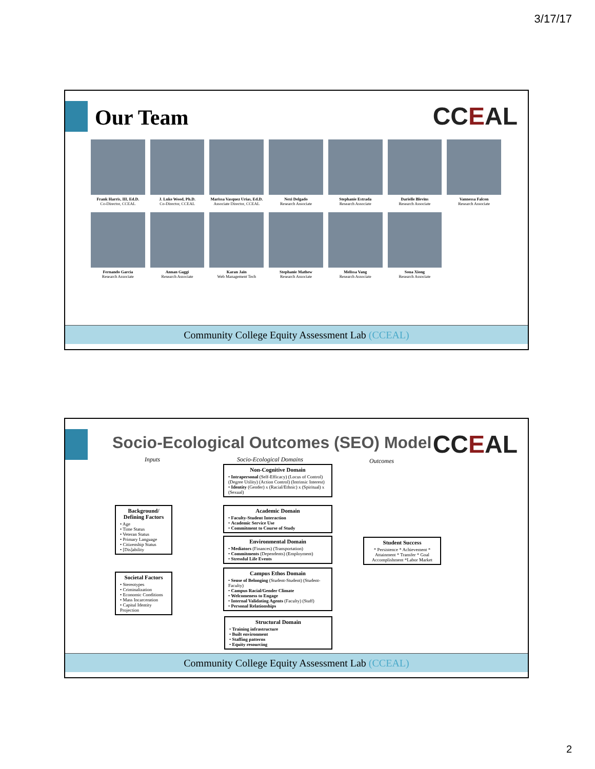3/17/17
Our Team CCEAL
Frank Harris, III, Ed.D.
Co-Director, CCEAL
J. Luke Wood, Ph.D.
Co-Director, CCEAL
Marissa Vasquez Urias, Ed.D.
Associate Director, CCEAL
Nexi Delgado
Research Associate
Stephanie Estrada
Research Associate
Darielle Blevins
Research Associate
Vannessa Falcon
Research Associate
Fernando Garcia
Research Associate
Annan Gaggi
Research Associate
Karan Jain
Web Management Tech
Stephanie Mathew
Research Associate
Melissa Vang
Research Associate
Soua Xiong
Research Associate
Community College Equity Assessment Lab (CCEAL)
Socio-Ecological Outcomes (SEO) Model
CCEAL Inputs Socio-Ecological Domains Outcomes
Background/ Defining Factors
• Age
• Time Status
• Veteran Status
• Primary Language
• Citizenship Status
• [Dis]ability
Societal Factors
• Stereotypes
• Criminalization
• Economic Conditions
• Mass Incarceration
• Capital Identity Projection
Non-Cognitive Domain
• Intrapersonal (Self-Efficacy) (Locus of Control) (Degree Utility) (Action Control) (Intrinsic Interest)
• Identity (Gender) x (Racial/Ethnic) x (Spiritual) x (Sexual)
Academic Domain
• Faculty-Student Interaction
• Academic Service Use
• Commitment to Course of Study
Environmental Domain
• Mediators (Finances) (Transportation)
• Commitments (Dependents) (Employment)
• Stressful Life Events
Campus Ethos Domain
• Sense of Belonging (Student-Student) (Student-Faculty)
• Campus Racial/Gender Climate
• Welcomeness to Engage
• Internal Validating Agents (Faculty) (Staff)
• Personal Relationships
Structural Domain
• Training infrastructure
• Built environment
• Staffing patterns
• Equity resourcing
Student Success
* Persistence * Achievement * Attainment * Transfer * Goal Accomplishment *Labor Market
Community College Equity Assessment Lab (CCEAL)
2